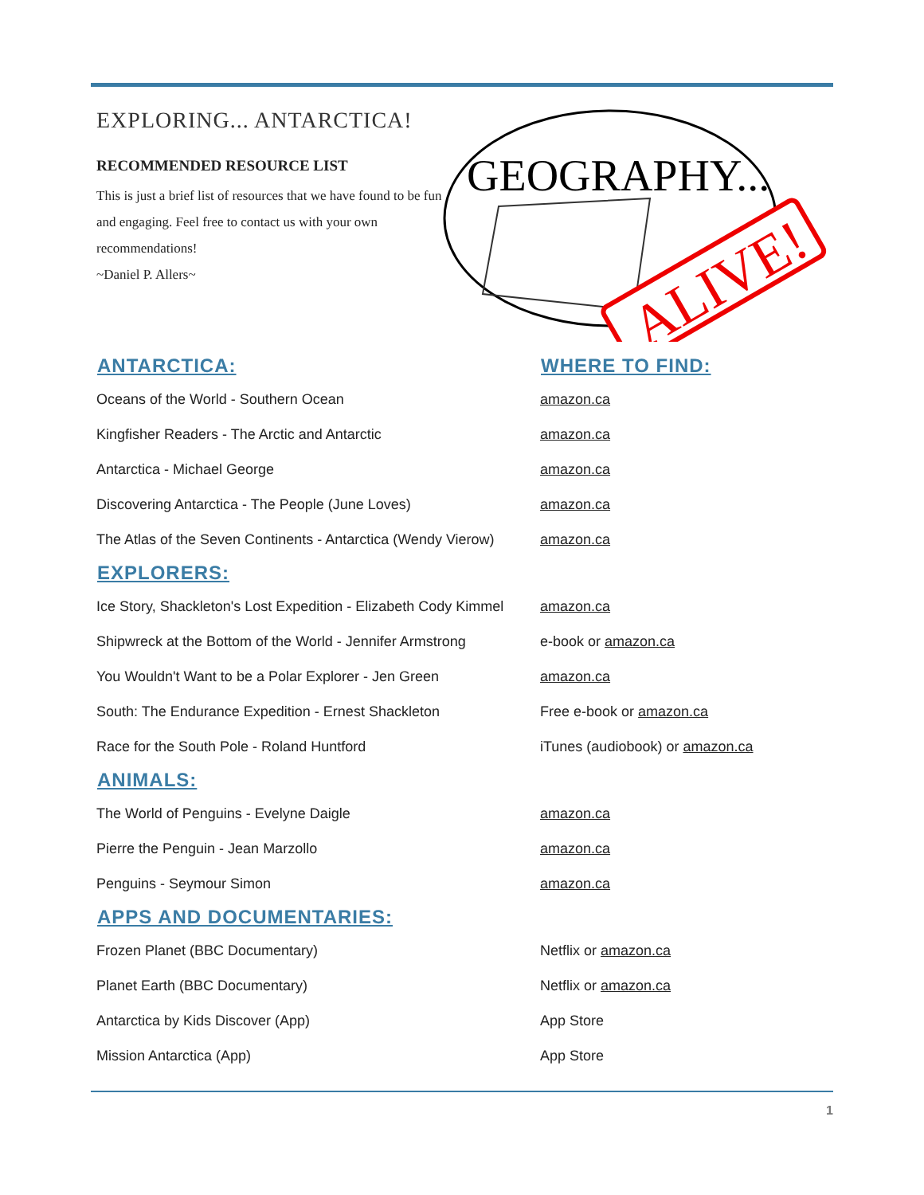EXPLORING... ANTARCTICA!
RECOMMENDED RESOURCE LIST
This is just a brief list of resources that we have found to be fun and engaging. Feel free to contact us with your own recommendations!
~Daniel P. Allers~
GEOGRAPHY...
ALIVE!
| ANTARCTICA: | WHERE TO FIND: |
| --- | --- |
| Oceans of the World - Southern Ocean | amazon.ca |
| Kingfisher Readers - The Arctic and Antarctic | amazon.ca |
| Antarctica - Michael George | amazon.ca |
| Discovering Antarctica - The People (June Loves) | amazon.ca |
| The Atlas of the Seven Continents - Antarctica (Wendy Vierow) | amazon.ca |
| EXPLORERS: | |
| Ice Story, Shackleton's Lost Expedition - Elizabeth Cody Kimmel | amazon.ca |
| Shipwreck at the Bottom of the World - Jennifer Armstrong | e-book or amazon.ca |
| You Wouldn't Want to be a Polar Explorer - Jen Green | amazon.ca |
| South: The Endurance Expedition - Ernest Shackleton | Free e-book or amazon.ca |
| Race for the South Pole - Roland Huntford | iTunes (audiobook) or amazon.ca |
| ANIMALS: | |
| The World of Penguins - Evelyne Daigle | amazon.ca |
| Pierre the Penguin - Jean Marzollo | amazon.ca |
| Penguins - Seymour Simon | amazon.ca |
| APPS AND DOCUMENTARIES: | |
| Frozen Planet (BBC Documentary) | Netflix or amazon.ca |
| Planet Earth (BBC Documentary) | Netflix or amazon.ca |
| Antarctica by Kids Discover (App) | App Store |
| Mission Antarctica (App) | App Store |
1